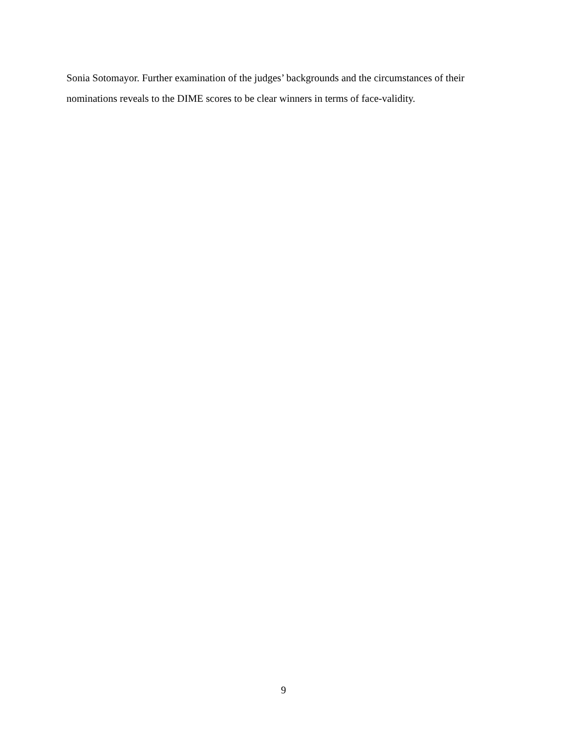Sonia Sotomayor. Further examination of the judges’ backgrounds and the circumstances of their nominations reveals to the DIME scores to be clear winners in terms of face-validity.
9